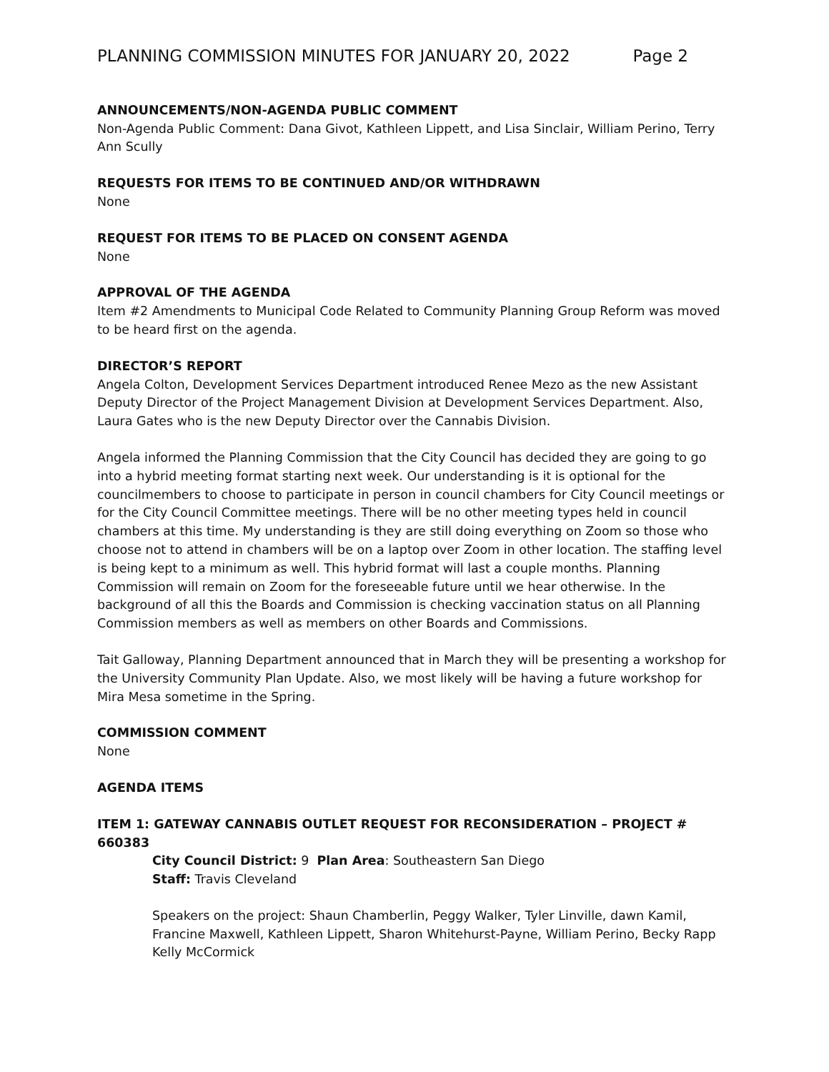PLANNING COMMISSION MINUTES FOR JANUARY 20, 2022 Page 2
ANNOUNCEMENTS/NON-AGENDA PUBLIC COMMENT
Non-Agenda Public Comment: Dana Givot, Kathleen Lippett, and Lisa Sinclair, William Perino, Terry Ann Scully
REQUESTS FOR ITEMS TO BE CONTINUED AND/OR WITHDRAWN
None
REQUEST FOR ITEMS TO BE PLACED ON CONSENT AGENDA
None
APPROVAL OF THE AGENDA
Item #2 Amendments to Municipal Code Related to Community Planning Group Reform was moved to be heard first on the agenda.
DIRECTOR’S REPORT
Angela Colton, Development Services Department introduced Renee Mezo as the new Assistant Deputy Director of the Project Management Division at Development Services Department. Also, Laura Gates who is the new Deputy Director over the Cannabis Division.
Angela informed the Planning Commission that the City Council has decided they are going to go into a hybrid meeting format starting next week. Our understanding is it is optional for the councilmembers to choose to participate in person in council chambers for City Council meetings or for the City Council Committee meetings. There will be no other meeting types held in council chambers at this time. My understanding is they are still doing everything on Zoom so those who choose not to attend in chambers will be on a laptop over Zoom in other location. The staffing level is being kept to a minimum as well. This hybrid format will last a couple months. Planning Commission will remain on Zoom for the foreseeable future until we hear otherwise. In the background of all this the Boards and Commission is checking vaccination status on all Planning Commission members as well as members on other Boards and Commissions.
Tait Galloway, Planning Department announced that in March they will be presenting a workshop for the University Community Plan Update. Also, we most likely will be having a future workshop for Mira Mesa sometime in the Spring.
COMMISSION COMMENT
None
AGENDA ITEMS
ITEM 1: GATEWAY CANNABIS OUTLET REQUEST FOR RECONSIDERATION – PROJECT # 660383
City Council District: 9 Plan Area: Southeastern San Diego
Staff: Travis Cleveland
Speakers on the project: Shaun Chamberlin, Peggy Walker, Tyler Linville, dawn Kamil, Francine Maxwell, Kathleen Lippett, Sharon Whitehurst-Payne, William Perino, Becky Rapp Kelly McCormick